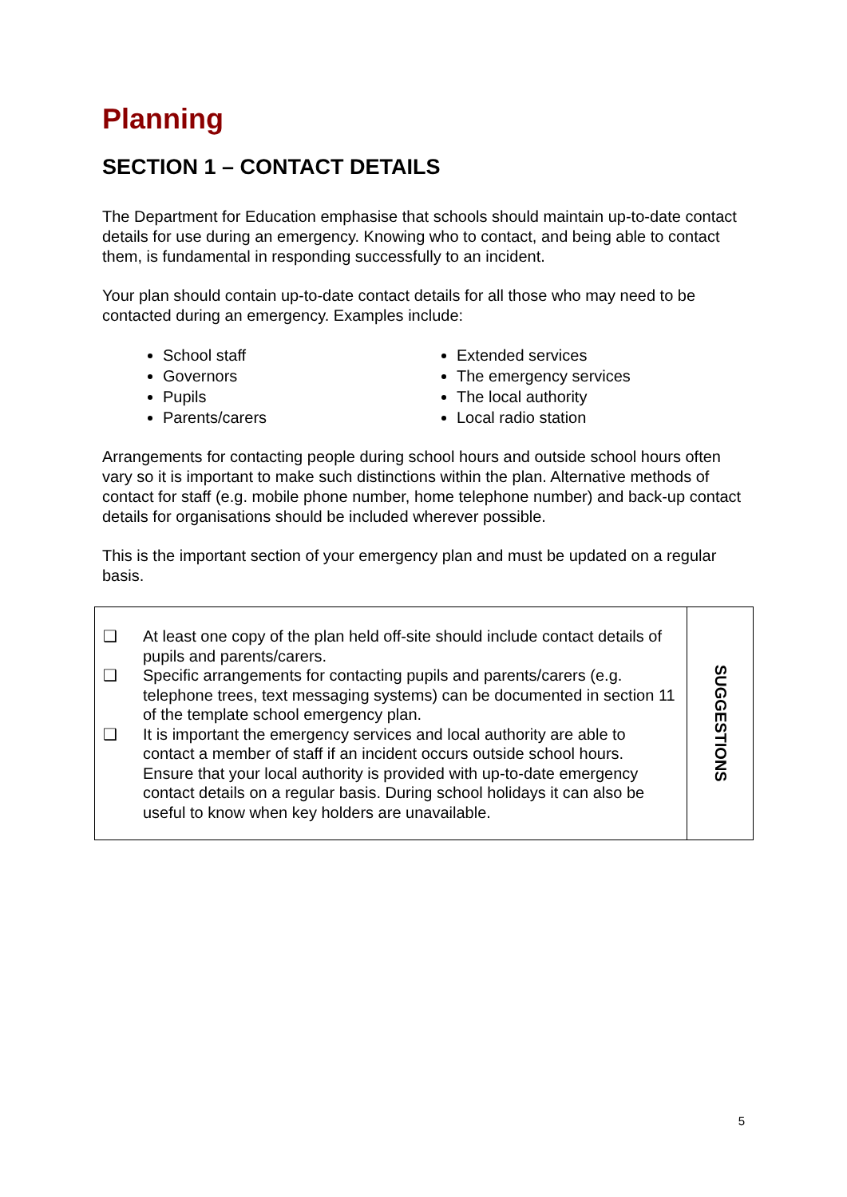Planning
SECTION 1 – CONTACT DETAILS
The Department for Education emphasise that schools should maintain up-to-date contact details for use during an emergency. Knowing who to contact, and being able to contact them, is fundamental in responding successfully to an incident.
Your plan should contain up-to-date contact details for all those who may need to be contacted during an emergency. Examples include:
School staff
Governors
Pupils
Parents/carers
Extended services
The emergency services
The local authority
Local radio station
Arrangements for contacting people during school hours and outside school hours often vary so it is important to make such distinctions within the plan. Alternative methods of contact for staff (e.g. mobile phone number, home telephone number) and back-up contact details for organisations should be included wherever possible.
This is the important section of your emergency plan and must be updated on a regular basis.
❑ At least one copy of the plan held off-site should include contact details of pupils and parents/carers.
❑ Specific arrangements for contacting pupils and parents/carers (e.g. telephone trees, text messaging systems) can be documented in section 11 of the template school emergency plan.
❑ It is important the emergency services and local authority are able to contact a member of staff if an incident occurs outside school hours. Ensure that your local authority is provided with up-to-date emergency contact details on a regular basis. During school holidays it can also be useful to know when key holders are unavailable.
SUGGESTIONS
5